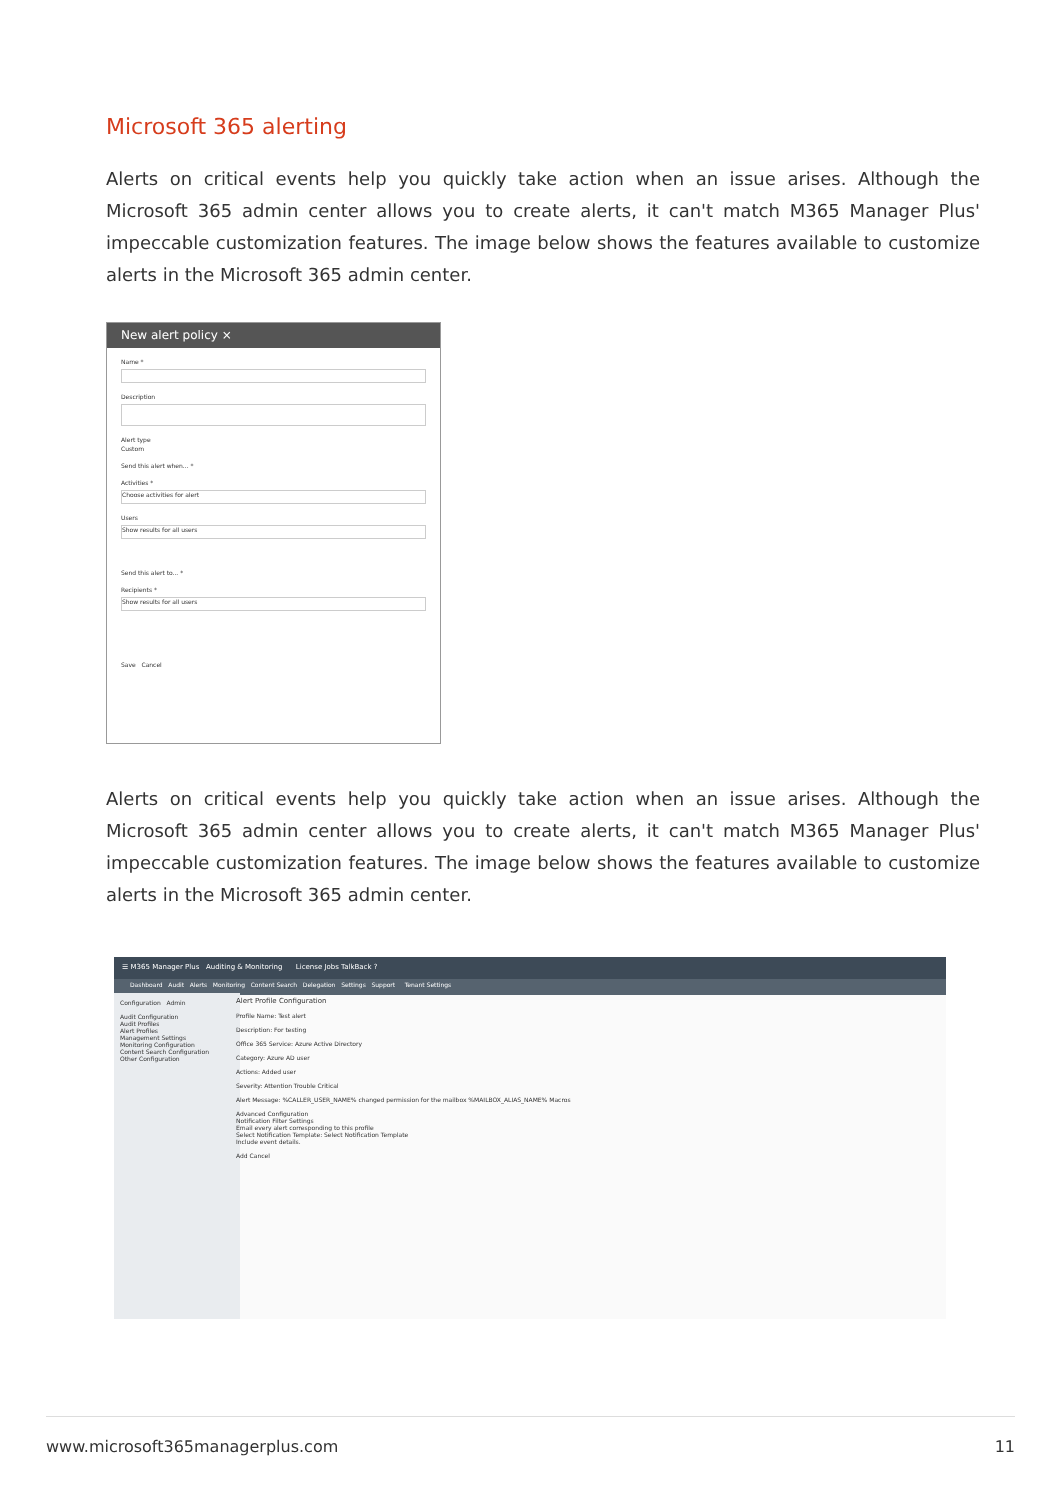Microsoft 365 alerting
Alerts on critical events help you quickly take action when an issue arises. Although the Microsoft 365 admin center allows you to create alerts, it can't match M365 Manager Plus' impeccable customization features. The image below shows the features available to customize alerts in the Microsoft 365 admin center.
New alert policy ×
Name *
Description
Alert type
Custom
Send this alert when... *
Activities *
Choose activities for alert
Users
Show results for all users
Send this alert to... *
Recipients *
Show results for all users
Save Cancel
Alerts on critical events help you quickly take action when an issue arises. Although the Microsoft 365 admin center allows you to create alerts, it can't match M365 Manager Plus' impeccable customization features. The image below shows the features available to customize alerts in the Microsoft 365 admin center.
☰ M365 Manager Plus Auditing & Monitoring License Jobs TalkBack ?
Dashboard Audit Alerts Monitoring Content Search Delegation Settings Support Tenant Settings
Configuration Admin
Audit Configuration
Audit Profiles
Alert Profiles
Management Settings
Monitoring Configuration
Content Search Configuration
Other Configuration
Alert Profile Configuration
Profile Name: Test alert
Description: For testing
Office 365 Service: Azure Active Directory
Category: Azure AD user
Actions: Added user
Severity: Attention Trouble Critical
Alert Message: %CALLER_USER_NAME% changed permission for the mailbox %MAILBOX_ALIAS_NAME% Macros
Advanced Configuration
Notification Filter Settings
Email every alert corresponding to this profile
Select Notification Template: Select Notification Template
Include event details.
Add Cancel
www.microsoft365managerplus.com 11